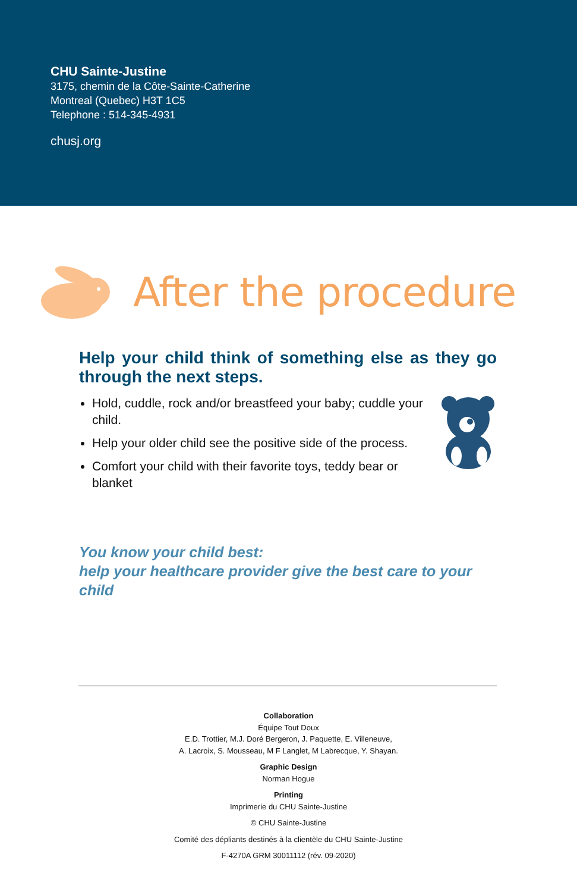CHU Sainte-Justine
3175, chemin de la Côte-Sainte-Catherine
Montreal (Quebec) H3T 1C5
Telephone : 514-345-4931
chusj.org
After the procedure
Help your child think of something else as they go through the next steps.
Hold, cuddle, rock and/or breastfeed your baby; cuddle your child.
Help your older child see the positive side of the process.
Comfort your child with their favorite toys, teddy bear or blanket
You know your child best:
help your healthcare provider give the best care to your child
Collaboration
Équipe Tout Doux
E.D. Trottier, M.J. Doré Bergeron, J. Paquette, E. Villeneuve,
A. Lacroix, S. Mousseau, M F Langlet, M Labrecque, Y. Shayan.
Graphic Design
Norman Hogue
Printing
Imprimerie du CHU Sainte-Justine
© CHU Sainte-Justine
Comité des dépliants destinés à la clientèle du CHU Sainte-Justine
F-4270A GRM 30011112 (rév. 09-2020)